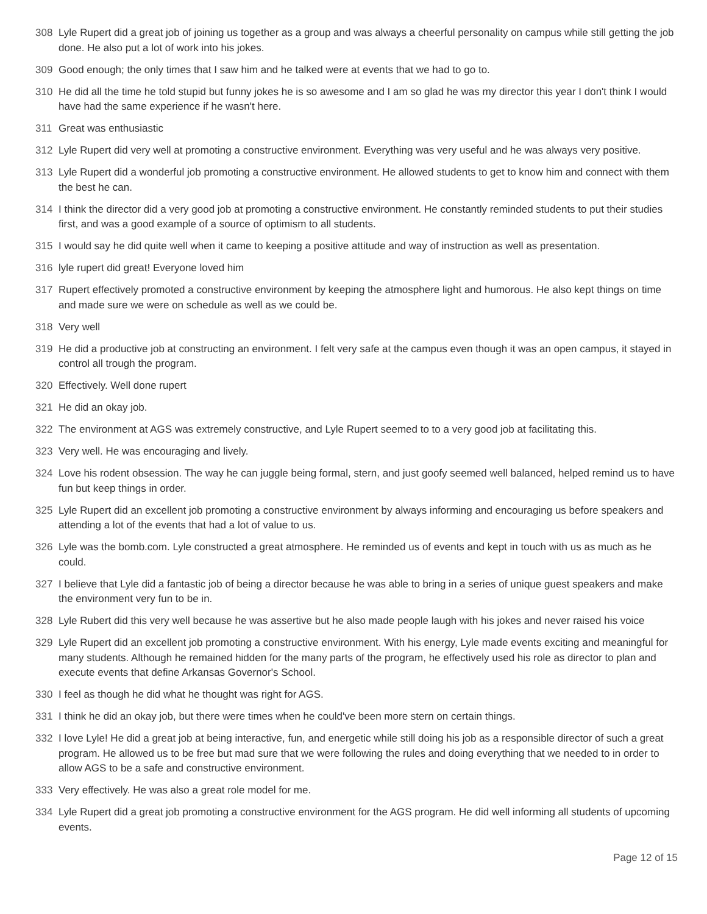308 Lyle Rupert did a great job of joining us together as a group and was always a cheerful personality on campus while still getting the job done. He also put a lot of work into his jokes.
309 Good enough; the only times that I saw him and he talked were at events that we had to go to.
310 He did all the time he told stupid but funny jokes he is so awesome and I am so glad he was my director this year I don't think I would have had the same experience if he wasn't here.
311 Great was enthusiastic
312 Lyle Rupert did very well at promoting a constructive environment. Everything was very useful and he was always very positive.
313 Lyle Rupert did a wonderful job promoting a constructive environment. He allowed students to get to know him and connect with them the best he can.
314 I think the director did a very good job at promoting a constructive environment. He constantly reminded students to put their studies first, and was a good example of a source of optimism to all students.
315 I would say he did quite well when it came to keeping a positive attitude and way of instruction as well as presentation.
316 lyle rupert did great! Everyone loved him
317 Rupert effectively promoted a constructive environment by keeping the atmosphere light and humorous. He also kept things on time and made sure we were on schedule as well as we could be.
318 Very well
319 He did a productive job at constructing an environment. I felt very safe at the campus even though it was an open campus, it stayed in control all trough the program.
320 Effectively. Well done rupert
321 He did an okay job.
322 The environment at AGS was extremely constructive, and Lyle Rupert seemed to to a very good job at facilitating this.
323 Very well. He was encouraging and lively.
324 Love his rodent obsession. The way he can juggle being formal, stern, and just goofy seemed well balanced, helped remind us to have fun but keep things in order.
325 Lyle Rupert did an excellent job promoting a constructive environment by always informing and encouraging us before speakers and attending a lot of the events that had a lot of value to us.
326 Lyle was the bomb.com. Lyle constructed a great atmosphere. He reminded us of events and kept in touch with us as much as he could.
327 I believe that Lyle did a fantastic job of being a director because he was able to bring in a series of unique guest speakers and make the environment very fun to be in.
328 Lyle Rubert did this very well because he was assertive but he also made people laugh with his jokes and never raised his voice
329 Lyle Rupert did an excellent job promoting a constructive environment. With his energy, Lyle made events exciting and meaningful for many students. Although he remained hidden for the many parts of the program, he effectively used his role as director to plan and execute events that define Arkansas Governor's School.
330 I feel as though he did what he thought was right for AGS.
331 I think he did an okay job, but there were times when he could've been more stern on certain things.
332 I love Lyle! He did a great job at being interactive, fun, and energetic while still doing his job as a responsible director of such a great program. He allowed us to be free but mad sure that we were following the rules and doing everything that we needed to in order to allow AGS to be a safe and constructive environment.
333 Very effectively. He was also a great role model for me.
334 Lyle Rupert did a great job promoting a constructive environment for the AGS program. He did well informing all students of upcoming events.
Page 12 of 15